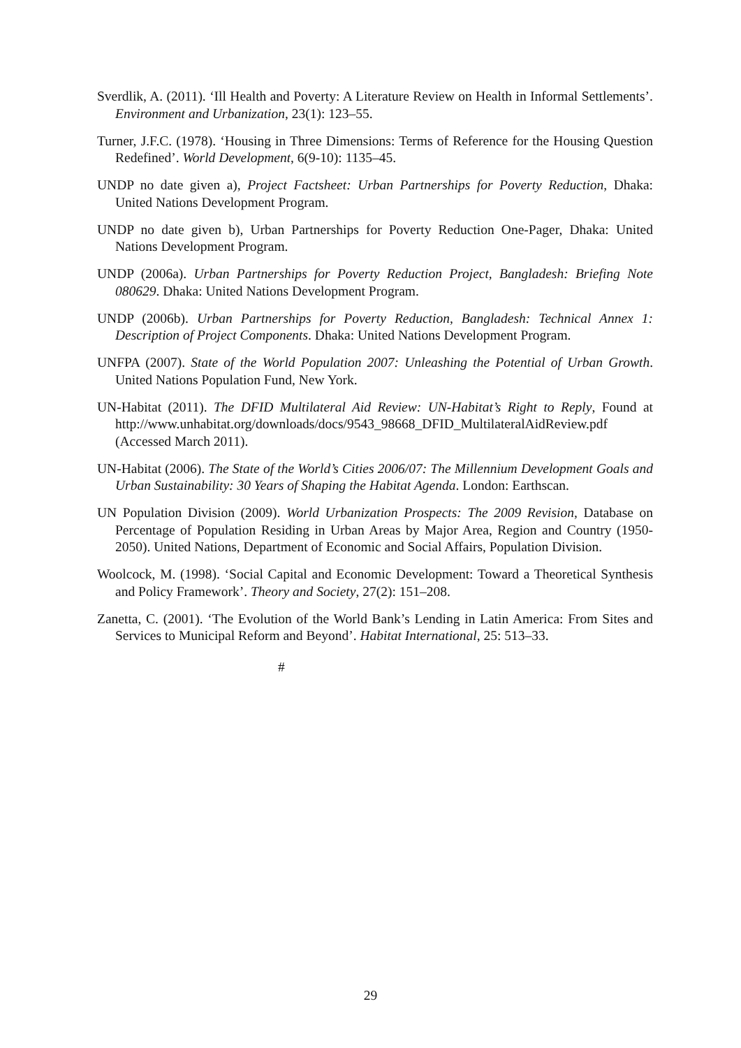Sverdlik, A. (2011). ‘Ill Health and Poverty: A Literature Review on Health in Informal Settlements’. Environment and Urbanization, 23(1): 123–55.
Turner, J.F.C. (1978). ‘Housing in Three Dimensions: Terms of Reference for the Housing Question Redefined’. World Development, 6(9-10): 1135–45.
UNDP no date given a), Project Factsheet: Urban Partnerships for Poverty Reduction, Dhaka: United Nations Development Program.
UNDP no date given b), Urban Partnerships for Poverty Reduction One-Pager, Dhaka: United Nations Development Program.
UNDP (2006a). Urban Partnerships for Poverty Reduction Project, Bangladesh: Briefing Note 080629. Dhaka: United Nations Development Program.
UNDP (2006b). Urban Partnerships for Poverty Reduction, Bangladesh: Technical Annex 1: Description of Project Components. Dhaka: United Nations Development Program.
UNFPA (2007). State of the World Population 2007: Unleashing the Potential of Urban Growth. United Nations Population Fund, New York.
UN-Habitat (2011). The DFID Multilateral Aid Review: UN-Habitat’s Right to Reply, Found at http://www.unhabitat.org/downloads/docs/9543_98668_DFID_MultilateralAidReview.pdf (Accessed March 2011).
UN-Habitat (2006). The State of the World’s Cities 2006/07: The Millennium Development Goals and Urban Sustainability: 30 Years of Shaping the Habitat Agenda. London: Earthscan.
UN Population Division (2009). World Urbanization Prospects: The 2009 Revision, Database on Percentage of Population Residing in Urban Areas by Major Area, Region and Country (1950-2050). United Nations, Department of Economic and Social Affairs, Population Division.
Woolcock, M. (1998). ‘Social Capital and Economic Development: Toward a Theoretical Synthesis and Policy Framework’. Theory and Society, 27(2): 151–208.
Zanetta, C. (2001). ‘The Evolution of the World Bank’s Lending in Latin America: From Sites and Services to Municipal Reform and Beyond’. Habitat International, 25: 513–33.
#
29